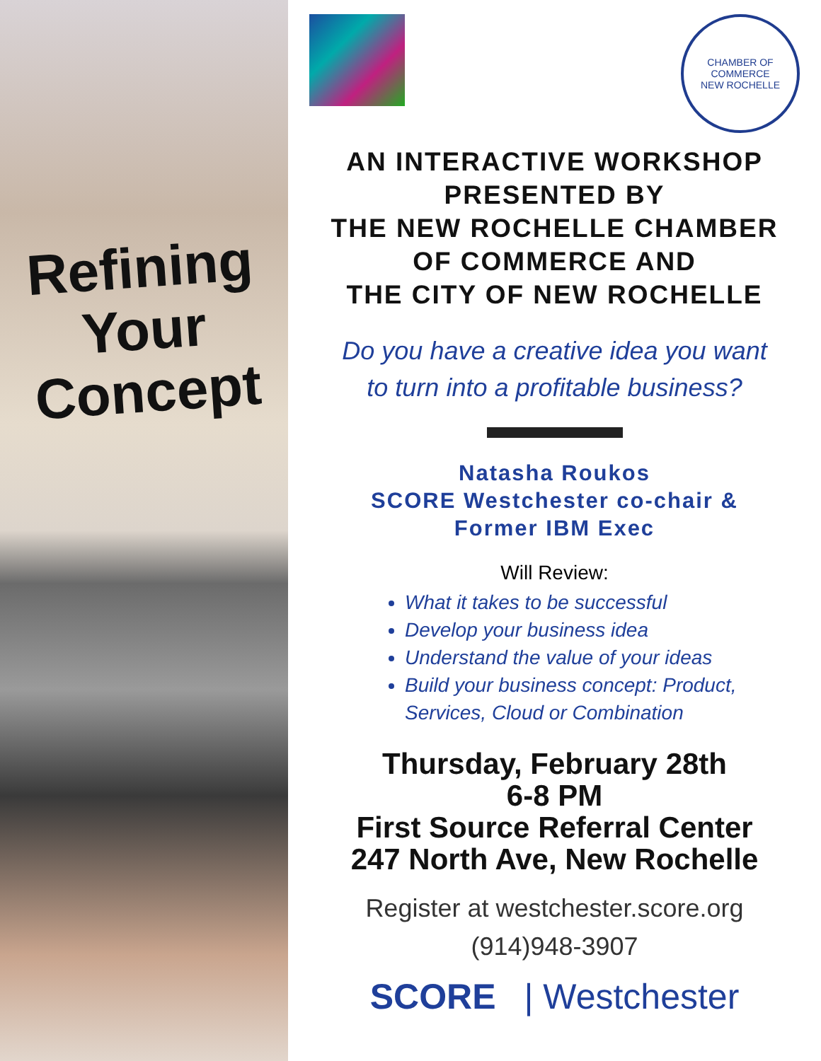Refining
Your
Concept
CHAMBER OF COMMERCE
NEW ROCHELLE
AN INTERACTIVE WORKSHOP
PRESENTED BY
THE NEW ROCHELLE CHAMBER
OF COMMERCE AND
THE CITY OF NEW ROCHELLE
Do you have a creative idea you want
to turn into a profitable business?
Natasha Roukos
SCORE Westchester co-chair &
Former IBM Exec
Will Review:
What it takes to be successful
Develop your business idea
Understand the value of your ideas
Build your business concept: Product, Services, Cloud or Combination
Thursday, February 28th
6-8 PM
First Source Referral Center
247 North Ave, New Rochelle
Register at westchester.score.org
(914)948-3907
SCORE | Westchester